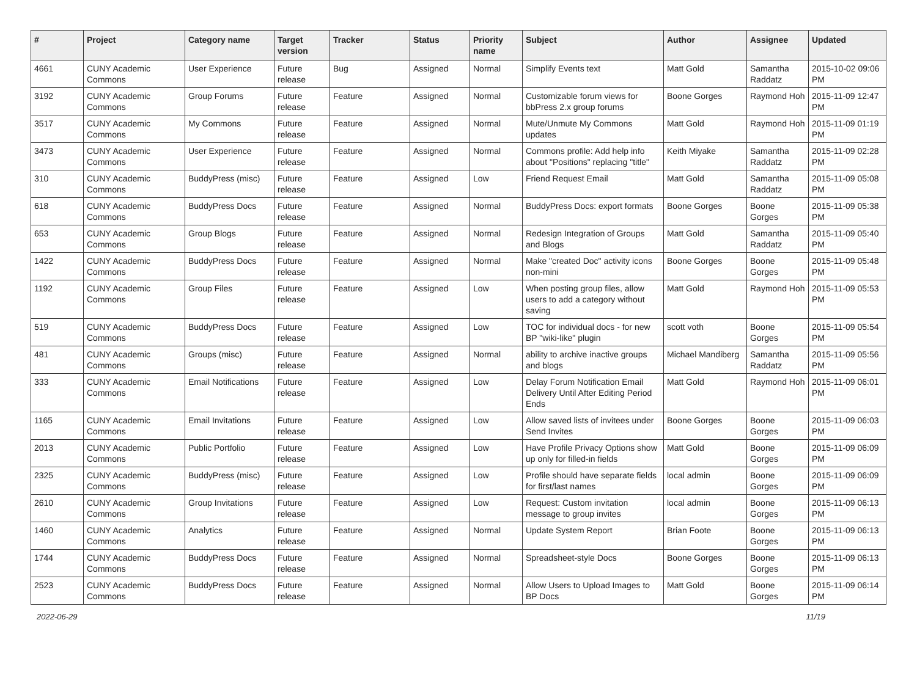| # | Project | Category name | Target version | Tracker | Status | Priority name | Subject | Author | Assignee | Updated |
| --- | --- | --- | --- | --- | --- | --- | --- | --- | --- | --- |
| 4661 | CUNY Academic Commons | User Experience | Future release | Bug | Assigned | Normal | Simplify Events text | Matt Gold | Samantha Raddatz | 2015-10-02 09:06 PM |
| 3192 | CUNY Academic Commons | Group Forums | Future release | Feature | Assigned | Normal | Customizable forum views for bbPress 2.x group forums | Boone Gorges | Raymond Hoh | 2015-11-09 12:47 PM |
| 3517 | CUNY Academic Commons | My Commons | Future release | Feature | Assigned | Normal | Mute/Unmute My Commons updates | Matt Gold | Raymond Hoh | 2015-11-09 01:19 PM |
| 3473 | CUNY Academic Commons | User Experience | Future release | Feature | Assigned | Normal | Commons profile: Add help info about "Positions" replacing "title" | Keith Miyake | Samantha Raddatz | 2015-11-09 02:28 PM |
| 310 | CUNY Academic Commons | BuddyPress (misc) | Future release | Feature | Assigned | Low | Friend Request Email | Matt Gold | Samantha Raddatz | 2015-11-09 05:08 PM |
| 618 | CUNY Academic Commons | BuddyPress Docs | Future release | Feature | Assigned | Normal | BuddyPress Docs: export formats | Boone Gorges | Boone Gorges | 2015-11-09 05:38 PM |
| 653 | CUNY Academic Commons | Group Blogs | Future release | Feature | Assigned | Normal | Redesign Integration of Groups and Blogs | Matt Gold | Samantha Raddatz | 2015-11-09 05:40 PM |
| 1422 | CUNY Academic Commons | BuddyPress Docs | Future release | Feature | Assigned | Normal | Make "created Doc" activity icons non-mini | Boone Gorges | Boone Gorges | 2015-11-09 05:48 PM |
| 1192 | CUNY Academic Commons | Group Files | Future release | Feature | Assigned | Low | When posting group files, allow users to add a category without saving | Matt Gold | Raymond Hoh | 2015-11-09 05:53 PM |
| 519 | CUNY Academic Commons | BuddyPress Docs | Future release | Feature | Assigned | Low | TOC for individual docs - for new BP "wiki-like" plugin | scott voth | Boone Gorges | 2015-11-09 05:54 PM |
| 481 | CUNY Academic Commons | Groups (misc) | Future release | Feature | Assigned | Normal | ability to archive inactive groups and blogs | Michael Mandiberg | Samantha Raddatz | 2015-11-09 05:56 PM |
| 333 | CUNY Academic Commons | Email Notifications | Future release | Feature | Assigned | Low | Delay Forum Notification Email Delivery Until After Editing Period Ends | Matt Gold | Raymond Hoh | 2015-11-09 06:01 PM |
| 1165 | CUNY Academic Commons | Email Invitations | Future release | Feature | Assigned | Low | Allow saved lists of invitees under Send Invites | Boone Gorges | Boone Gorges | 2015-11-09 06:03 PM |
| 2013 | CUNY Academic Commons | Public Portfolio | Future release | Feature | Assigned | Low | Have Profile Privacy Options show up only for filled-in fields | Matt Gold | Boone Gorges | 2015-11-09 06:09 PM |
| 2325 | CUNY Academic Commons | BuddyPress (misc) | Future release | Feature | Assigned | Low | Profile should have separate fields for first/last names | local admin | Boone Gorges | 2015-11-09 06:09 PM |
| 2610 | CUNY Academic Commons | Group Invitations | Future release | Feature | Assigned | Low | Request: Custom invitation message to group invites | local admin | Boone Gorges | 2015-11-09 06:13 PM |
| 1460 | CUNY Academic Commons | Analytics | Future release | Feature | Assigned | Normal | Update System Report | Brian Foote | Boone Gorges | 2015-11-09 06:13 PM |
| 1744 | CUNY Academic Commons | BuddyPress Docs | Future release | Feature | Assigned | Normal | Spreadsheet-style Docs | Boone Gorges | Boone Gorges | 2015-11-09 06:13 PM |
| 2523 | CUNY Academic Commons | BuddyPress Docs | Future release | Feature | Assigned | Normal | Allow Users to Upload Images to BP Docs | Matt Gold | Boone Gorges | 2015-11-09 06:14 PM |
2022-06-29 11/19